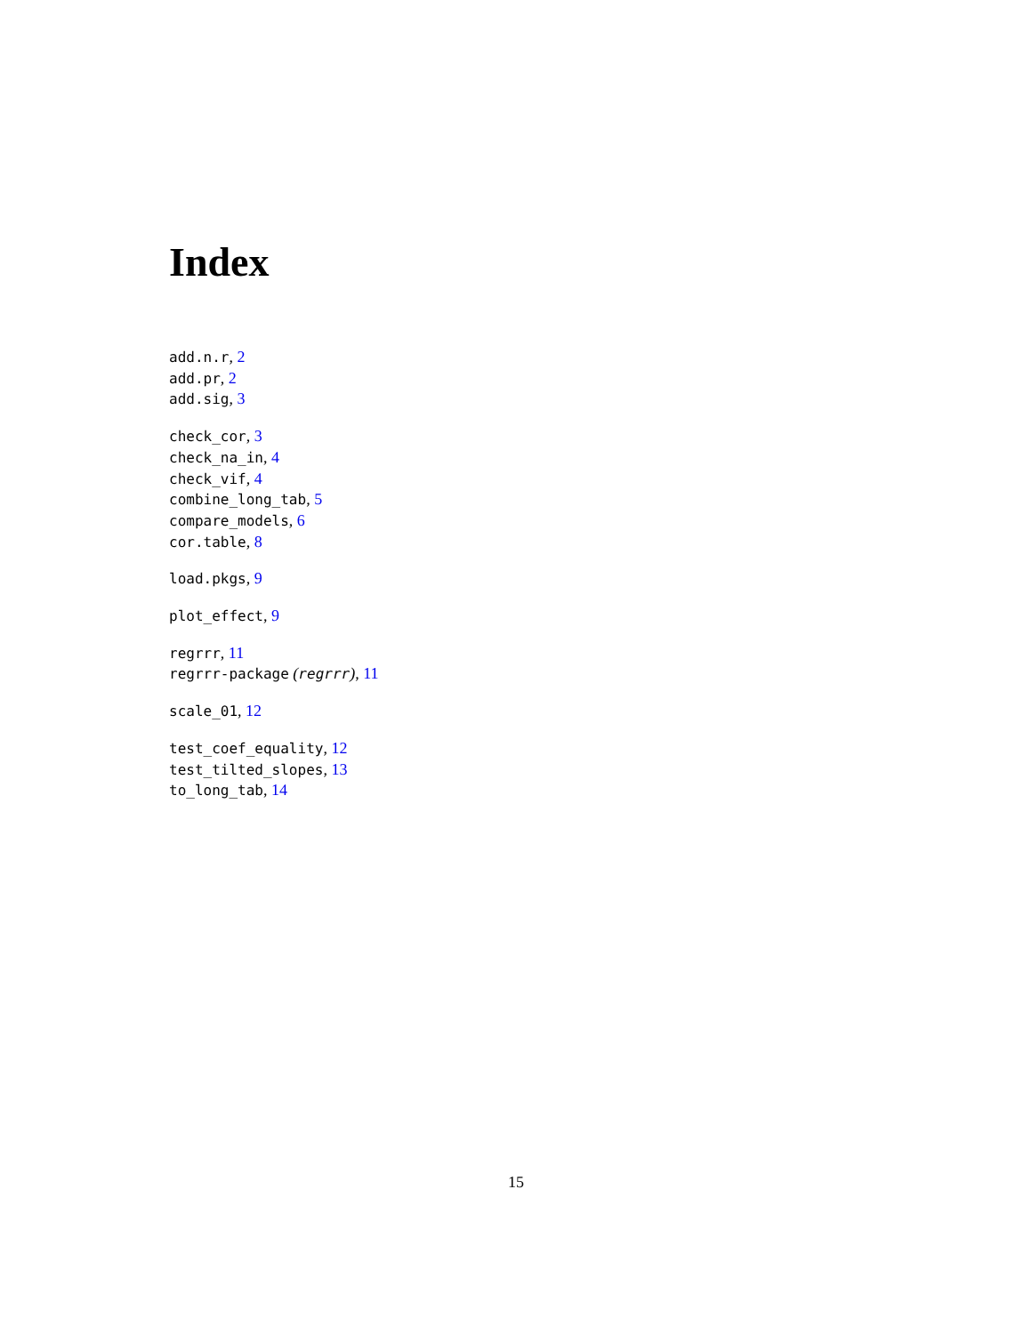Index
add.n.r, 2
add.pr, 2
add.sig, 3
check_cor, 3
check_na_in, 4
check_vif, 4
combine_long_tab, 5
compare_models, 6
cor.table, 8
load.pkgs, 9
plot_effect, 9
regrrr, 11
regrrr-package (regrrr), 11
scale_01, 12
test_coef_equality, 12
test_tilted_slopes, 13
to_long_tab, 14
15